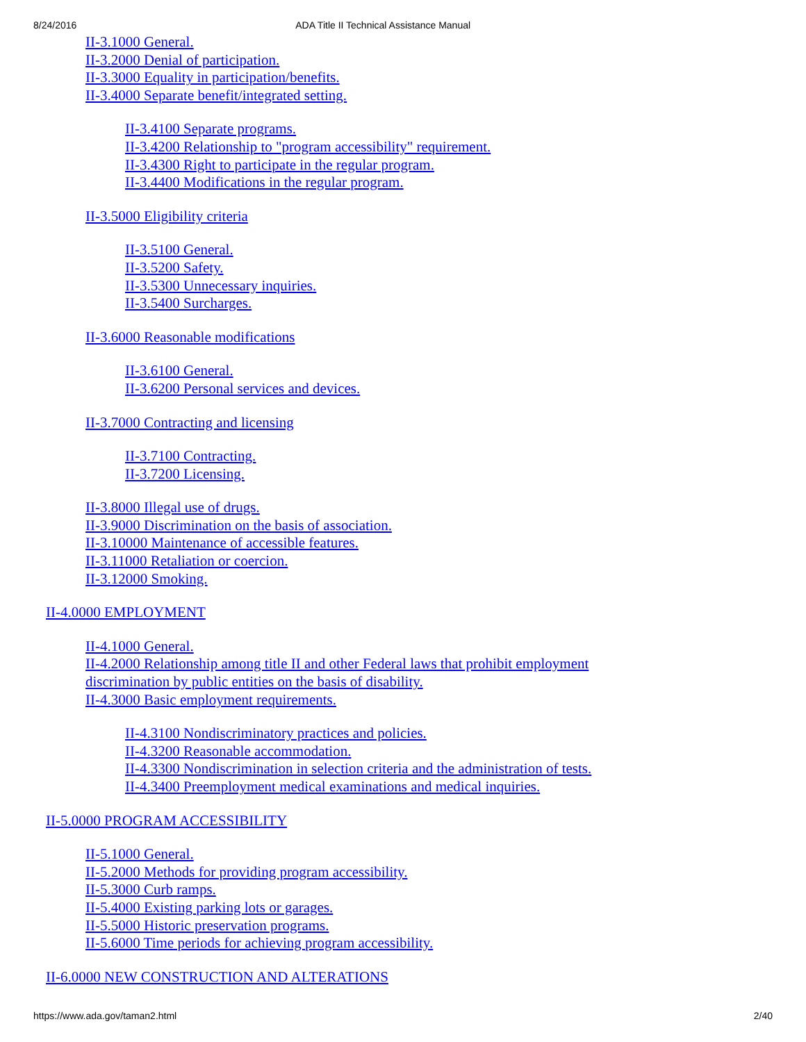8/24/2016 ADA Title II Technical Assistance Manual
II-3.1000 General.
II-3.2000 Denial of participation.
II-3.3000 Equality in participation/benefits.
II-3.4000 Separate benefit/integrated setting.
II-3.4100 Separate programs.
II-3.4200 Relationship to "program accessibility" requirement.
II-3.4300 Right to participate in the regular program.
II-3.4400 Modifications in the regular program.
II-3.5000 Eligibility criteria
II-3.5100 General.
II-3.5200 Safety.
II-3.5300 Unnecessary inquiries.
II-3.5400 Surcharges.
II-3.6000 Reasonable modifications
II-3.6100 General.
II-3.6200 Personal services and devices.
II-3.7000 Contracting and licensing
II-3.7100 Contracting.
II-3.7200 Licensing.
II-3.8000 Illegal use of drugs.
II-3.9000 Discrimination on the basis of association.
II-3.10000 Maintenance of accessible features.
II-3.11000 Retaliation or coercion.
II-3.12000 Smoking.
II-4.0000 EMPLOYMENT
II-4.1000 General.
II-4.2000 Relationship among title II and other Federal laws that prohibit employment
discrimination by public entities on the basis of disability.
II-4.3000 Basic employment requirements.
II-4.3100 Nondiscriminatory practices and policies.
II-4.3200 Reasonable accommodation.
II-4.3300 Nondiscrimination in selection criteria and the administration of tests.
II-4.3400 Preemployment medical examinations and medical inquiries.
II-5.0000 PROGRAM ACCESSIBILITY
II-5.1000 General.
II-5.2000 Methods for providing program accessibility.
II-5.3000 Curb ramps.
II-5.4000 Existing parking lots or garages.
II-5.5000 Historic preservation programs.
II-5.6000 Time periods for achieving program accessibility.
II-6.0000 NEW CONSTRUCTION AND ALTERATIONS
https://www.ada.gov/taman2.html 2/40